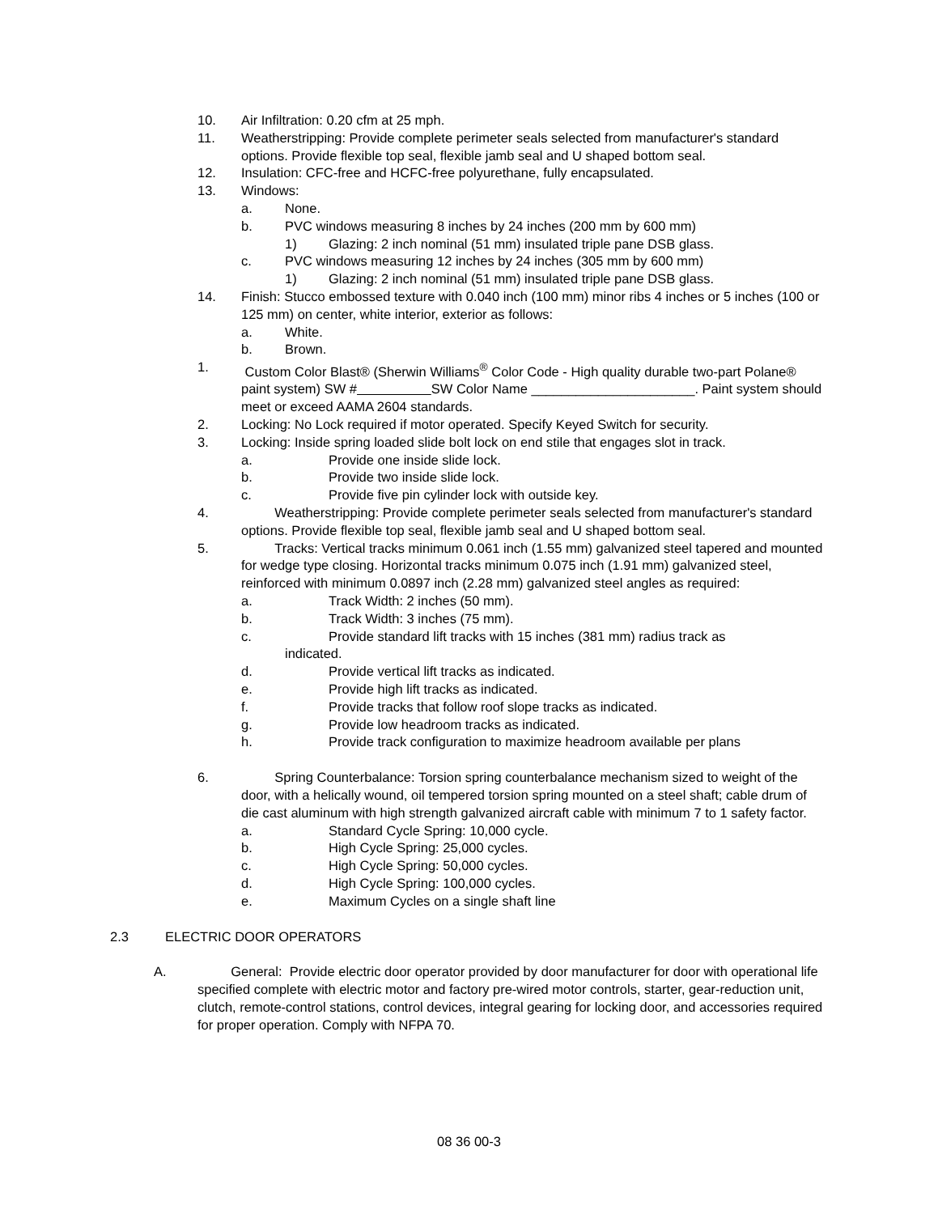10. Air Infiltration: 0.20 cfm at 25 mph.
11. Weatherstripping: Provide complete perimeter seals selected from manufacturer's standard options. Provide flexible top seal, flexible jamb seal and U shaped bottom seal.
12. Insulation: CFC-free and HCFC-free polyurethane, fully encapsulated.
13. Windows:
a. None.
b. PVC windows measuring 8 inches by 24 inches (200 mm by 600 mm)
1) Glazing: 2 inch nominal (51 mm) insulated triple pane DSB glass.
c. PVC windows measuring 12 inches by 24 inches (305 mm by 600 mm)
1) Glazing: 2 inch nominal (51 mm) insulated triple pane DSB glass.
14. Finish: Stucco embossed texture with 0.040 inch (100 mm) minor ribs 4 inches or 5 inches (100 or 125 mm) on center, white interior, exterior as follows:
a. White.
b. Brown.
1. Custom Color Blast® (Sherwin Williams<sup>®</sup> Color Code - High quality durable two-part Polane® paint system) SW # SW Color Name ______________________. Paint system should meet or exceed AAMA 2604 standards.
2. Locking: No Lock required if motor operated. Specify Keyed Switch for security.
3. Locking: Inside spring loaded slide bolt lock on end stile that engages slot in track.
a. Provide one inside slide lock.
b. Provide two inside slide lock.
c. Provide five pin cylinder lock with outside key.
4. Weatherstripping: Provide complete perimeter seals selected from manufacturer's standard options. Provide flexible top seal, flexible jamb seal and U shaped bottom seal.
5. Tracks: Vertical tracks minimum 0.061 inch (1.55 mm) galvanized steel tapered and mounted for wedge type closing. Horizontal tracks minimum 0.075 inch (1.91 mm) galvanized steel, reinforced with minimum 0.0897 inch (2.28 mm) galvanized steel angles as required:
a. Track Width: 2 inches (50 mm).
b. Track Width: 3 inches (75 mm).
c. Provide standard lift tracks with 15 inches (381 mm) radius track as
indicated.
d. Provide vertical lift tracks as indicated.
e. Provide high lift tracks as indicated.
f. Provide tracks that follow roof slope tracks as indicated.
g. Provide low headroom tracks as indicated.
h. Provide track configuration to maximize headroom available per plans
6. Spring Counterbalance: Torsion spring counterbalance mechanism sized to weight of the door, with a helically wound, oil tempered torsion spring mounted on a steel shaft; cable drum of die cast aluminum with high strength galvanized aircraft cable with minimum 7 to 1 safety factor.
a. Standard Cycle Spring: 10,000 cycle.
b. High Cycle Spring: 25,000 cycles.
c. High Cycle Spring: 50,000 cycles.
d. High Cycle Spring: 100,000 cycles.
e. Maximum Cycles on a single shaft line
2.3 ELECTRIC DOOR OPERATORS
A. General: Provide electric door operator provided by door manufacturer for door with operational life specified complete with electric motor and factory pre-wired motor controls, starter, gear-reduction unit, clutch, remote-control stations, control devices, integral gearing for locking door, and accessories required for proper operation. Comply with NFPA 70.
08 36 00-3